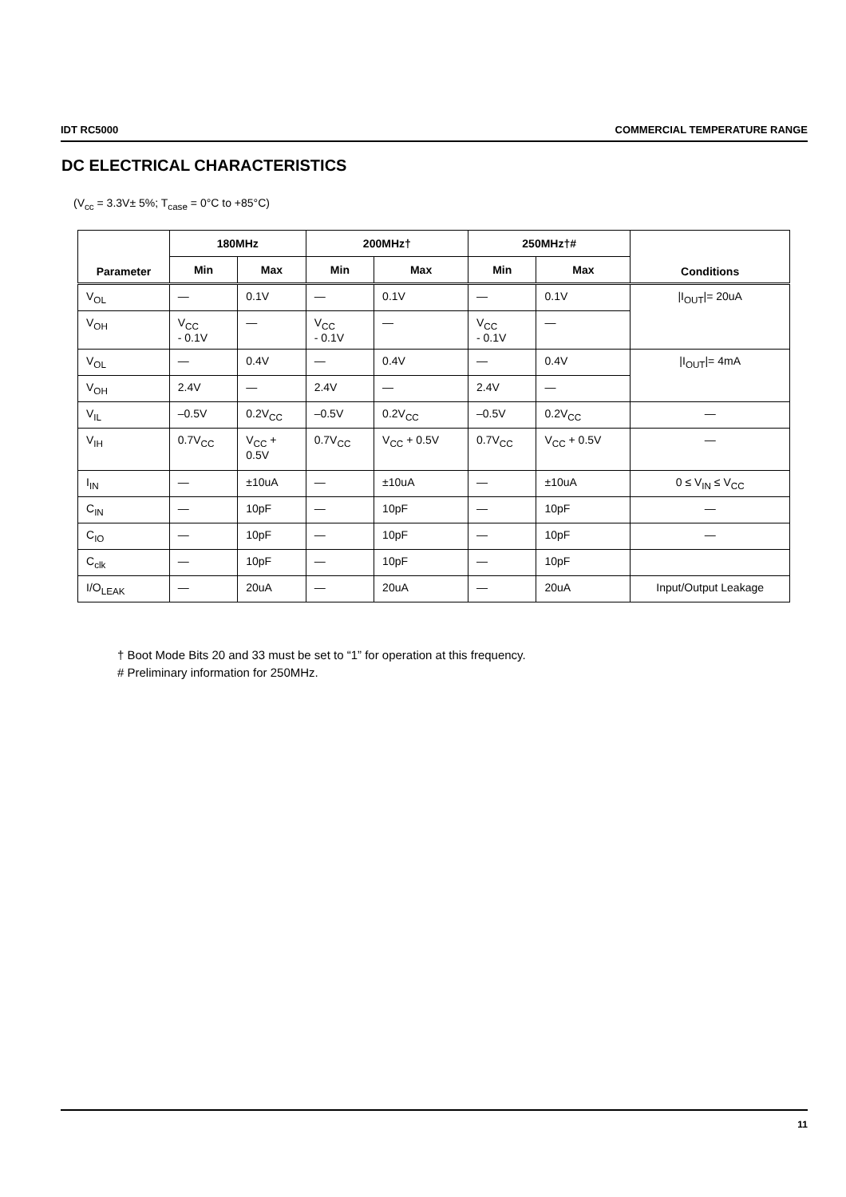IDT RC5000 COMMERCIAL TEMPERATURE RANGE
DC ELECTRICAL CHARACTERISTICS
(V<sub>cc</sub> = 3.3V± 5%; T<sub>case</sub> = 0°C to +85°C)
| Parameter | 180MHz | | 200MHz† | | 250MHz†# | | Conditions |
| --- | --- | --- | --- | --- | --- | --- | --- |
| | Min | Max | Min | Max | Min | Max | |
| V<sub>OL</sub> | — | 0.1V | — | 0.1V | — | 0.1V | /I<sub>OUT</sub>/= 20uA |
| V<sub>OH</sub> | V<sub>CC</sub> - 0.1V | — | V<sub>CC</sub> - 0.1V | — | V<sub>CC</sub> - 0.1V | — | |
| V<sub>OL</sub> | — | 0.4V | — | 0.4V | — | 0.4V | /I<sub>OUT</sub>/= 4mA |
| V<sub>OH</sub> | 2.4V | — | 2.4V | — | 2.4V | — | |
| V<sub>IL</sub> | –0.5V | 0.2V<sub>CC</sub> | –0.5V | 0.2V<sub>CC</sub> | –0.5V | 0.2V<sub>CC</sub> | — |
| V<sub>IH</sub> | 0.7V<sub>CC</sub> | V<sub>CC</sub> + 0.5V | 0.7V<sub>CC</sub> | V<sub>CC</sub> + 0.5V | 0.7V<sub>CC</sub> | V<sub>CC</sub> + 0.5V | — |
| I<sub>IN</sub> | — | ±10uA | — | ±10uA | — | ±10uA | 0 ≤ V<sub>IN</sub> ≤ V<sub>CC</sub> |
| C<sub>IN</sub> | — | 10pF | — | 10pF | — | 10pF | — |
| C<sub>IO</sub> | — | 10pF | — | 10pF | — | 10pF | — |
| C<sub>clk</sub> | — | 10pF | — | 10pF | — | 10pF | |
| I/O<sub>LEAK</sub> | — | 20uA | — | 20uA | — | 20uA | Input/Output Leakage |
† Boot Mode Bits 20 and 33 must be set to “1” for operation at this frequency.
# Preliminary information for 250MHz.
11